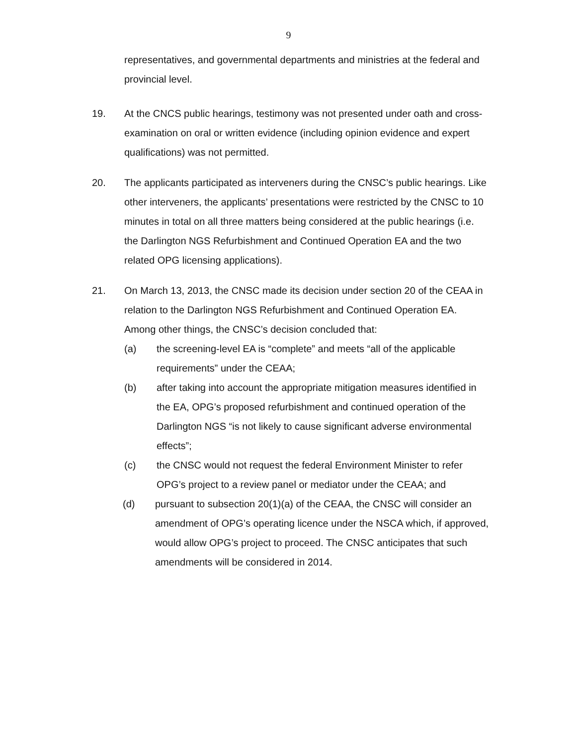9
representatives, and governmental departments and ministries at the federal and provincial level.
19. At the CNCS public hearings, testimony was not presented under oath and cross-examination on oral or written evidence (including opinion evidence and expert qualifications) was not permitted.
20. The applicants participated as interveners during the CNSC’s public hearings. Like other interveners, the applicants’ presentations were restricted by the CNSC to 10 minutes in total on all three matters being considered at the public hearings (i.e. the Darlington NGS Refurbishment and Continued Operation EA and the two related OPG licensing applications).
21. On March 13, 2013, the CNSC made its decision under section 20 of the CEAA in relation to the Darlington NGS Refurbishment and Continued Operation EA. Among other things, the CNSC’s decision concluded that:
(a) the screening-level EA is “complete” and meets “all of the applicable requirements” under the CEAA;
(b) after taking into account the appropriate mitigation measures identified in the EA, OPG’s proposed refurbishment and continued operation of the Darlington NGS “is not likely to cause significant adverse environmental effects”;
(c) the CNSC would not request the federal Environment Minister to refer OPG’s project to a review panel or mediator under the CEAA; and
(d) pursuant to subsection 20(1)(a) of the CEAA, the CNSC will consider an amendment of OPG’s operating licence under the NSCA which, if approved, would allow OPG’s project to proceed. The CNSC anticipates that such amendments will be considered in 2014.